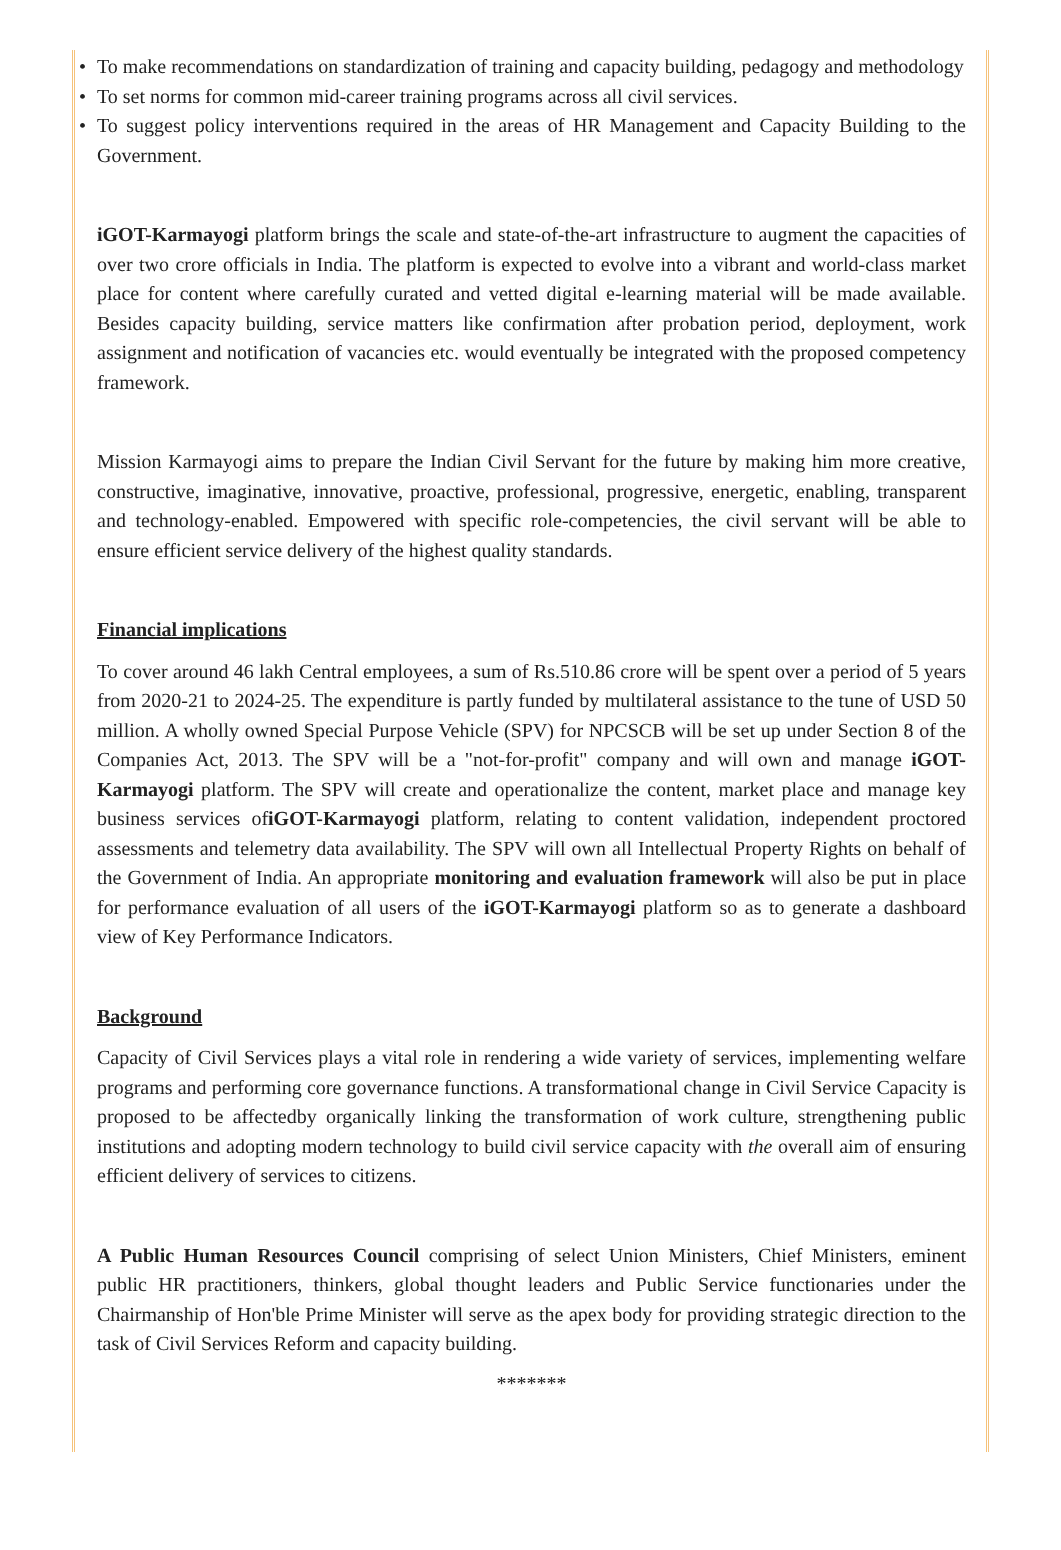• To make recommendations on standardization of training and capacity building, pedagogy and methodology
• To set norms for common mid-career training programs across all civil services.
• To suggest policy interventions required in the areas of HR Management and Capacity Building to the Government.
iGOT-Karmayogi platform brings the scale and state-of-the-art infrastructure to augment the capacities of over two crore officials in India. The platform is expected to evolve into a vibrant and world-class market place for content where carefully curated and vetted digital e-learning material will be made available. Besides capacity building, service matters like confirmation after probation period, deployment, work assignment and notification of vacancies etc. would eventually be integrated with the proposed competency framework.
Mission Karmayogi aims to prepare the Indian Civil Servant for the future by making him more creative, constructive, imaginative, innovative, proactive, professional, progressive, energetic, enabling, transparent and technology-enabled. Empowered with specific role-competencies, the civil servant will be able to ensure efficient service delivery of the highest quality standards.
Financial implications
To cover around 46 lakh Central employees, a sum of Rs.510.86 crore will be spent over a period of 5 years from 2020-21 to 2024-25. The expenditure is partly funded by multilateral assistance to the tune of USD 50 million. A wholly owned Special Purpose Vehicle (SPV) for NPCSCB will be set up under Section 8 of the Companies Act, 2013. The SPV will be a "not-for-profit" company and will own and manage iGOT-Karmayogi platform. The SPV will create and operationalize the content, market place and manage key business services ofiGOT-Karmayogi platform, relating to content validation, independent proctored assessments and telemetry data availability. The SPV will own all Intellectual Property Rights on behalf of the Government of India. An appropriate monitoring and evaluation framework will also be put in place for performance evaluation of all users of the iGOT-Karmayogi platform so as to generate a dashboard view of Key Performance Indicators.
Background
Capacity of Civil Services plays a vital role in rendering a wide variety of services, implementing welfare programs and performing core governance functions. A transformational change in Civil Service Capacity is proposed to be affectedby organically linking the transformation of work culture, strengthening public institutions and adopting modern technology to build civil service capacity with the overall aim of ensuring efficient delivery of services to citizens.
A Public Human Resources Council comprising of select Union Ministers, Chief Ministers, eminent public HR practitioners, thinkers, global thought leaders and Public Service functionaries under the Chairmanship of Hon'ble Prime Minister will serve as the apex body for providing strategic direction to the task of Civil Services Reform and capacity building.
*******